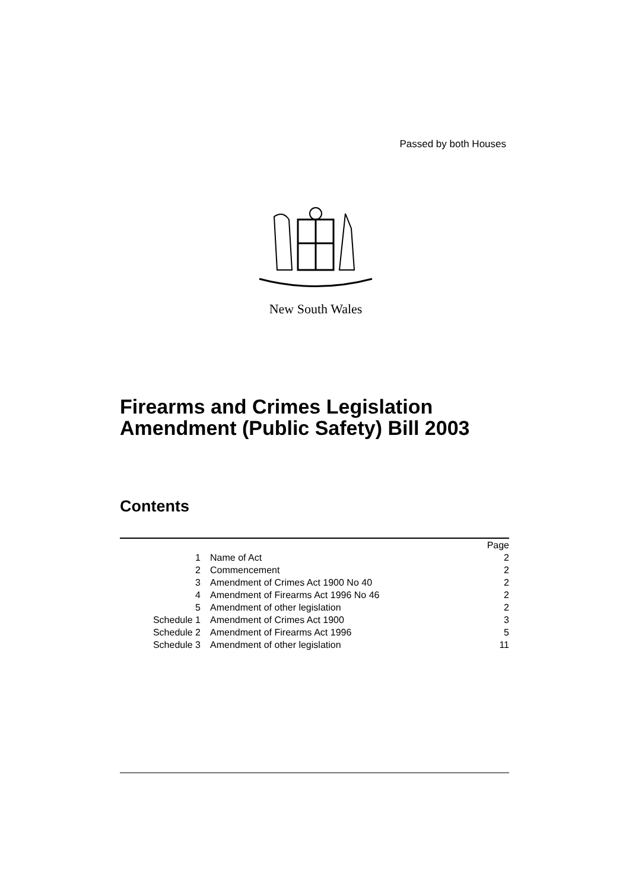Passed by both Houses
New South Wales
Firearms and Crimes Legislation
Amendment (Public Safety) Bill 2003
Contents
| | | Page |
| 1 | Name of Act | 2 |
| 2 | Commencement | 2 |
| 3 | Amendment of Crimes Act 1900 No 40 | 2 |
| 4 | Amendment of Firearms Act 1996 No 46 | 2 |
| 5 | Amendment of other legislation | 2 |
| Schedule 1 | Amendment of Crimes Act 1900 | 3 |
| Schedule 2 | Amendment of Firearms Act 1996 | 5 |
| Schedule 3 | Amendment of other legislation | 11 |